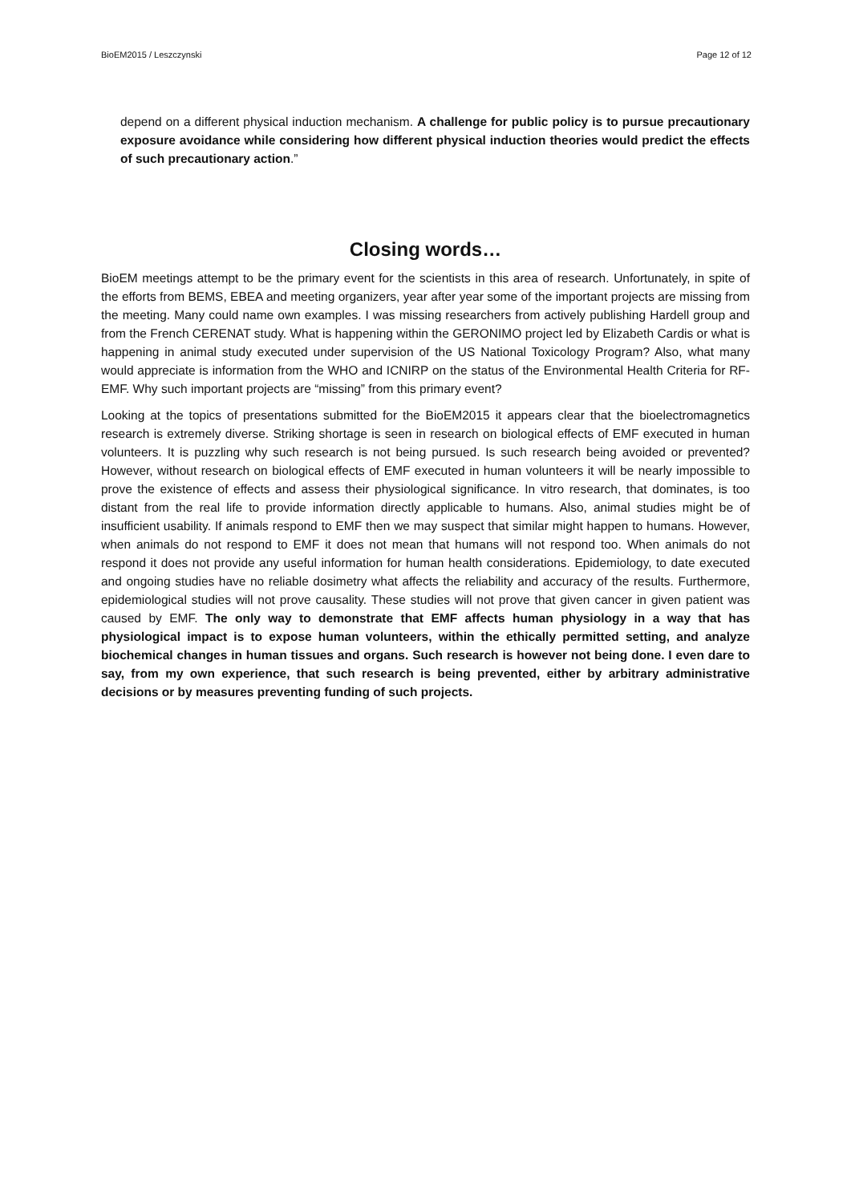BioEM2015 / Leszczynski Page 12 of 12
depend on a different physical induction mechanism. A challenge for public policy is to pursue precautionary exposure avoidance while considering how different physical induction theories would predict the effects of such precautionary action.”
Closing words…
BioEM meetings attempt to be the primary event for the scientists in this area of research. Unfortunately, in spite of the efforts from BEMS, EBEA and meeting organizers, year after year some of the important projects are missing from the meeting. Many could name own examples. I was missing researchers from actively publishing Hardell group and from the French CERENAT study. What is happening within the GERONIMO project led by Elizabeth Cardis or what is happening in animal study executed under supervision of the US National Toxicology Program? Also, what many would appreciate is information from the WHO and ICNIRP on the status of the Environmental Health Criteria for RF-EMF. Why such important projects are “missing” from this primary event?
Looking at the topics of presentations submitted for the BioEM2015 it appears clear that the bioelectromagnetics research is extremely diverse. Striking shortage is seen in research on biological effects of EMF executed in human volunteers. It is puzzling why such research is not being pursued. Is such research being avoided or prevented? However, without research on biological effects of EMF executed in human volunteers it will be nearly impossible to prove the existence of effects and assess their physiological significance. In vitro research, that dominates, is too distant from the real life to provide information directly applicable to humans. Also, animal studies might be of insufficient usability. If animals respond to EMF then we may suspect that similar might happen to humans. However, when animals do not respond to EMF it does not mean that humans will not respond too. When animals do not respond it does not provide any useful information for human health considerations. Epidemiology, to date executed and ongoing studies have no reliable dosimetry what affects the reliability and accuracy of the results. Furthermore, epidemiological studies will not prove causality. These studies will not prove that given cancer in given patient was caused by EMF. The only way to demonstrate that EMF affects human physiology in a way that has physiological impact is to expose human volunteers, within the ethically permitted setting, and analyze biochemical changes in human tissues and organs. Such research is however not being done. I even dare to say, from my own experience, that such research is being prevented, either by arbitrary administrative decisions or by measures preventing funding of such projects.